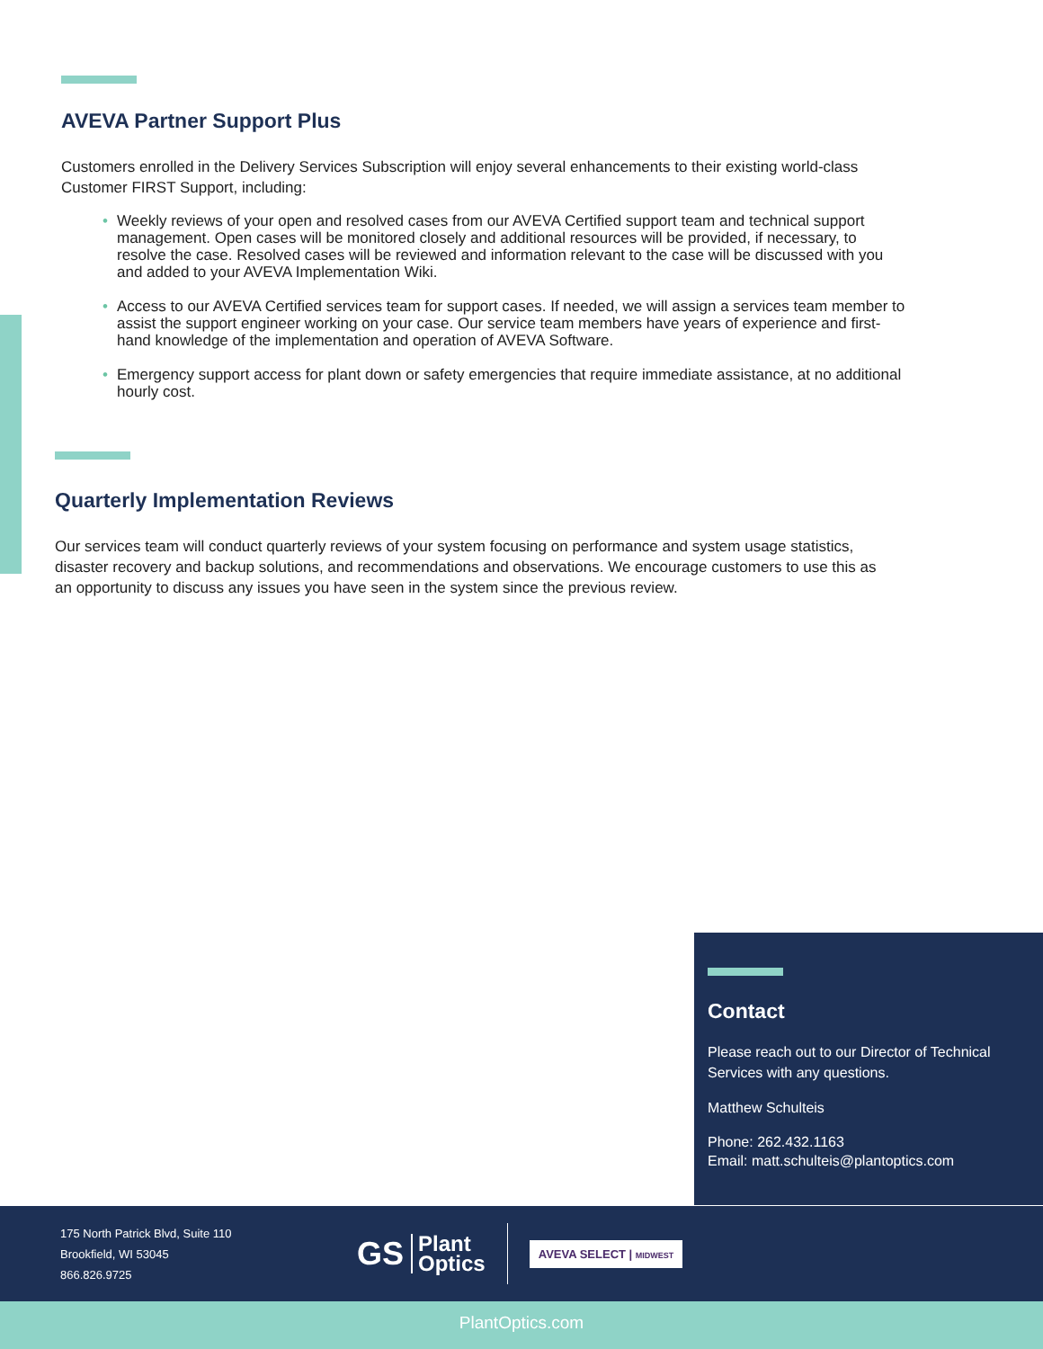AVEVA Partner Support Plus
Customers enrolled in the Delivery Services Subscription will enjoy several enhancements to their existing world-class Customer FIRST Support, including:
• Weekly reviews of your open and resolved cases from our AVEVA Certified support team and technical support management. Open cases will be monitored closely and additional resources will be provided, if necessary, to resolve the case. Resolved cases will be reviewed and information relevant to the case will be discussed with you and added to your AVEVA Implementation Wiki.
• Access to our AVEVA Certified services team for support cases. If needed, we will assign a services team member to assist the support engineer working on your case. Our service team members have years of experience and first-hand knowledge of the implementation and operation of AVEVA Software.
• Emergency support access for plant down or safety emergencies that require immediate assistance, at no additional hourly cost.
Quarterly Implementation Reviews
Our services team will conduct quarterly reviews of your system focusing on performance and system usage statistics, disaster recovery and backup solutions, and recommendations and observations. We encourage customers to use this as an opportunity to discuss any issues you have seen in the system since the previous review.
Contact
Please reach out to our Director of Technical Services with any questions.
Matthew Schulteis
Phone: 262.432.1163
Email: matt.schulteis@plantoptics.com
175 North Patrick Blvd, Suite 110
Brookfield, WI 53045
866.826.9725
GS
Plant
Optics
AVEVA SELECT | MIDWEST
PlantOptics.com